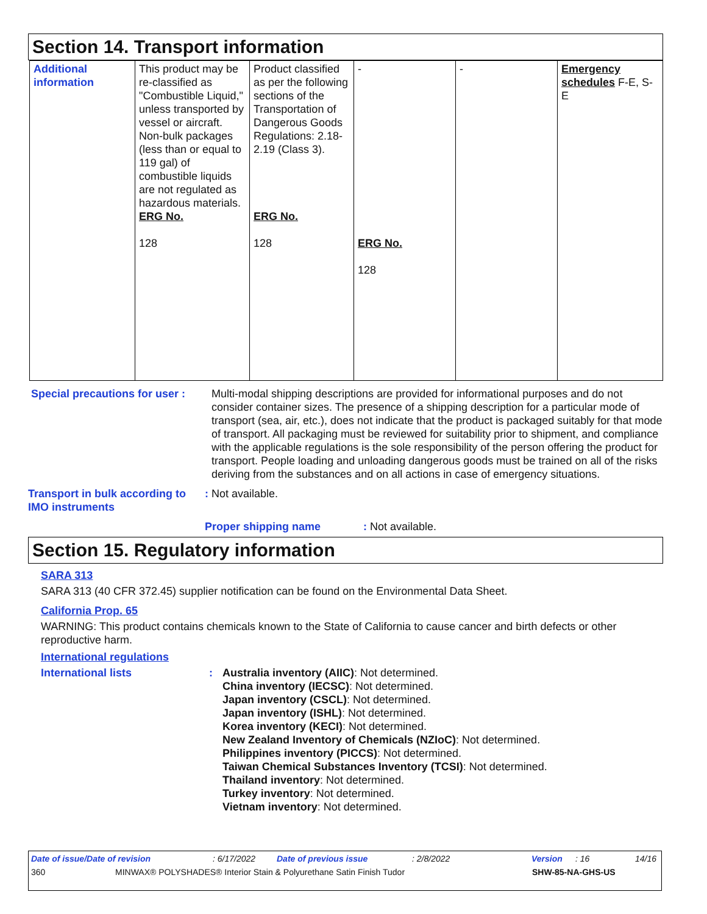Section 14. Transport information
| Additional information | This product may be re-classified as "Combustible Liquid," unless transported by vessel or aircraft. Non-bulk packages (less than or equal to 119 gal) of combustible liquids are not regulated as hazardous materials. ERG No. 128 | Product classified as per the following sections of the Transportation of Dangerous Goods Regulations: 2.18-2.19 (Class 3). ERG No. 128 | - ERG No. 128 | - | Emergency schedules F-E, S-E |
Special precautions for user :
Multi-modal shipping descriptions are provided for informational purposes and do not consider container sizes. The presence of a shipping description for a particular mode of transport (sea, air, etc.), does not indicate that the product is packaged suitably for that mode of transport. All packaging must be reviewed for suitability prior to shipment, and compliance with the applicable regulations is the sole responsibility of the person offering the product for transport. People loading and unloading dangerous goods must be trained on all of the risks deriving from the substances and on all actions in case of emergency situations.
Transport in bulk according to IMO instruments
: Not available.
Proper shipping name : Not available.
Section 15. Regulatory information
SARA 313
SARA 313 (40 CFR 372.45) supplier notification can be found on the Environmental Data Sheet.
California Prop. 65
WARNING: This product contains chemicals known to the State of California to cause cancer and birth defects or other reproductive harm.
International regulations
International lists : Australia inventory (AIIC): Not determined.
China inventory (IECSC): Not determined.
Japan inventory (CSCL): Not determined.
Japan inventory (ISHL): Not determined.
Korea inventory (KECI): Not determined.
New Zealand Inventory of Chemicals (NZIoC): Not determined.
Philippines inventory (PICCS): Not determined.
Taiwan Chemical Substances Inventory (TCSI): Not determined.
Thailand inventory: Not determined.
Turkey inventory: Not determined.
Vietnam inventory: Not determined.
Date of issue/Date of revision: 6/17/2022 Date of previous issue: 2/8/2022 Version: 16 14/16
360 MINWAX® POLYSHADES® Interior Stain & Polyurethane Satin Finish Tudor SHW-85-NA-GHS-US